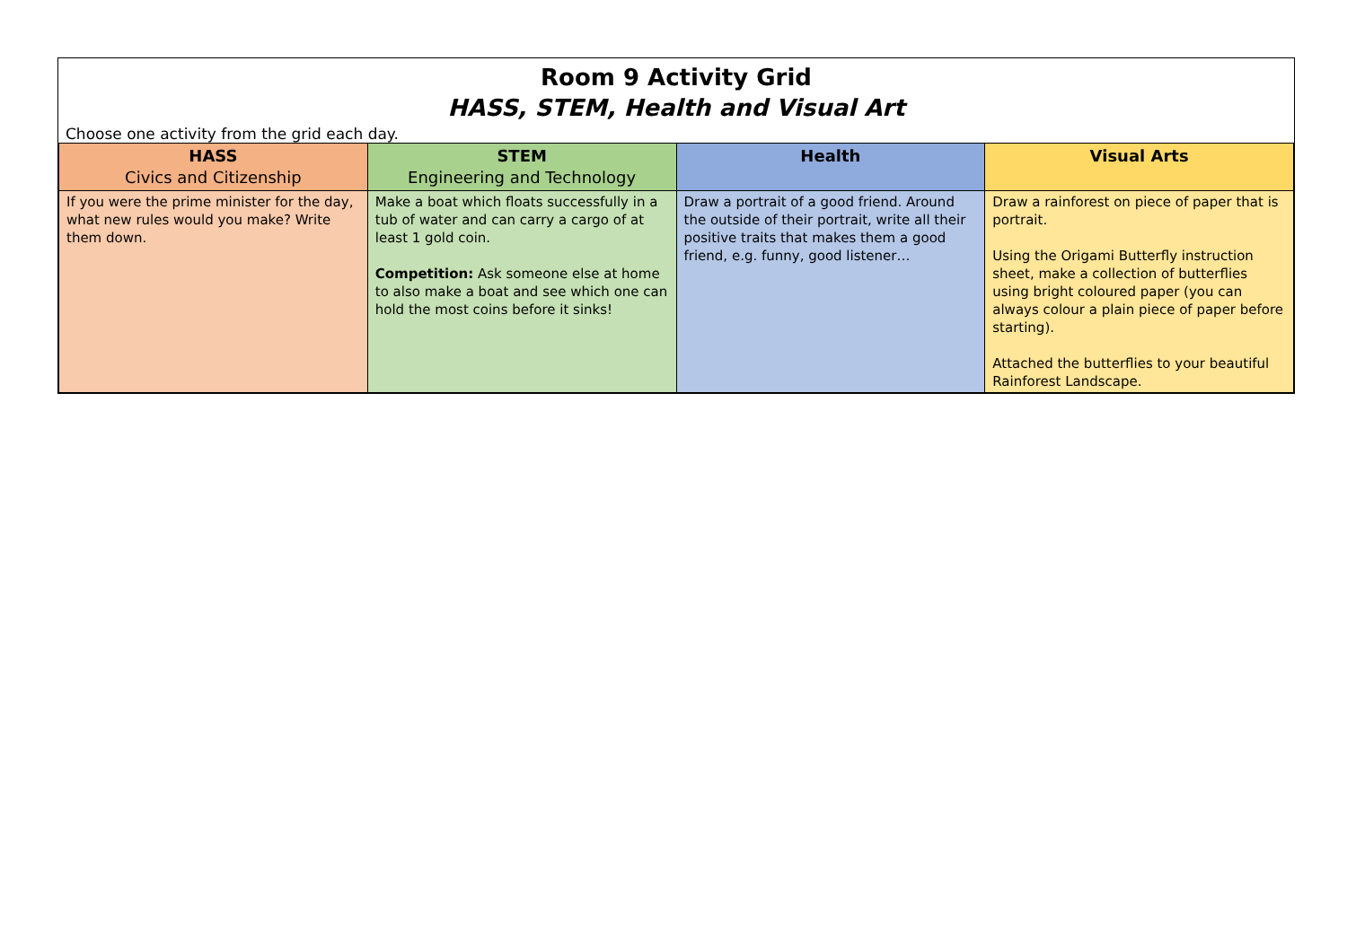Room 9 Activity Grid
HASS, STEM, Health and Visual Art
Choose one activity from the grid each day.
| HASS Civics and Citizenship | STEM Engineering and Technology | Health | Visual Arts |
| --- | --- | --- | --- |
| If you were the prime minister for the day, what new rules would you make? Write them down. | Make a boat which floats successfully in a tub of water and can carry a cargo of at least 1 gold coin. Competition: Ask someone else at home to also make a boat and see which one can hold the most coins before it sinks! | Draw a portrait of a good friend. Around the outside of their portrait, write all their positive traits that makes them a good friend, e.g. funny, good listener… | Draw a rainforest on piece of paper that is portrait. Using the Origami Butterfly instruction sheet, make a collection of butterflies using bright coloured paper (you can always colour a plain piece of paper before starting). Attached the butterflies to your beautiful Rainforest Landscape. |